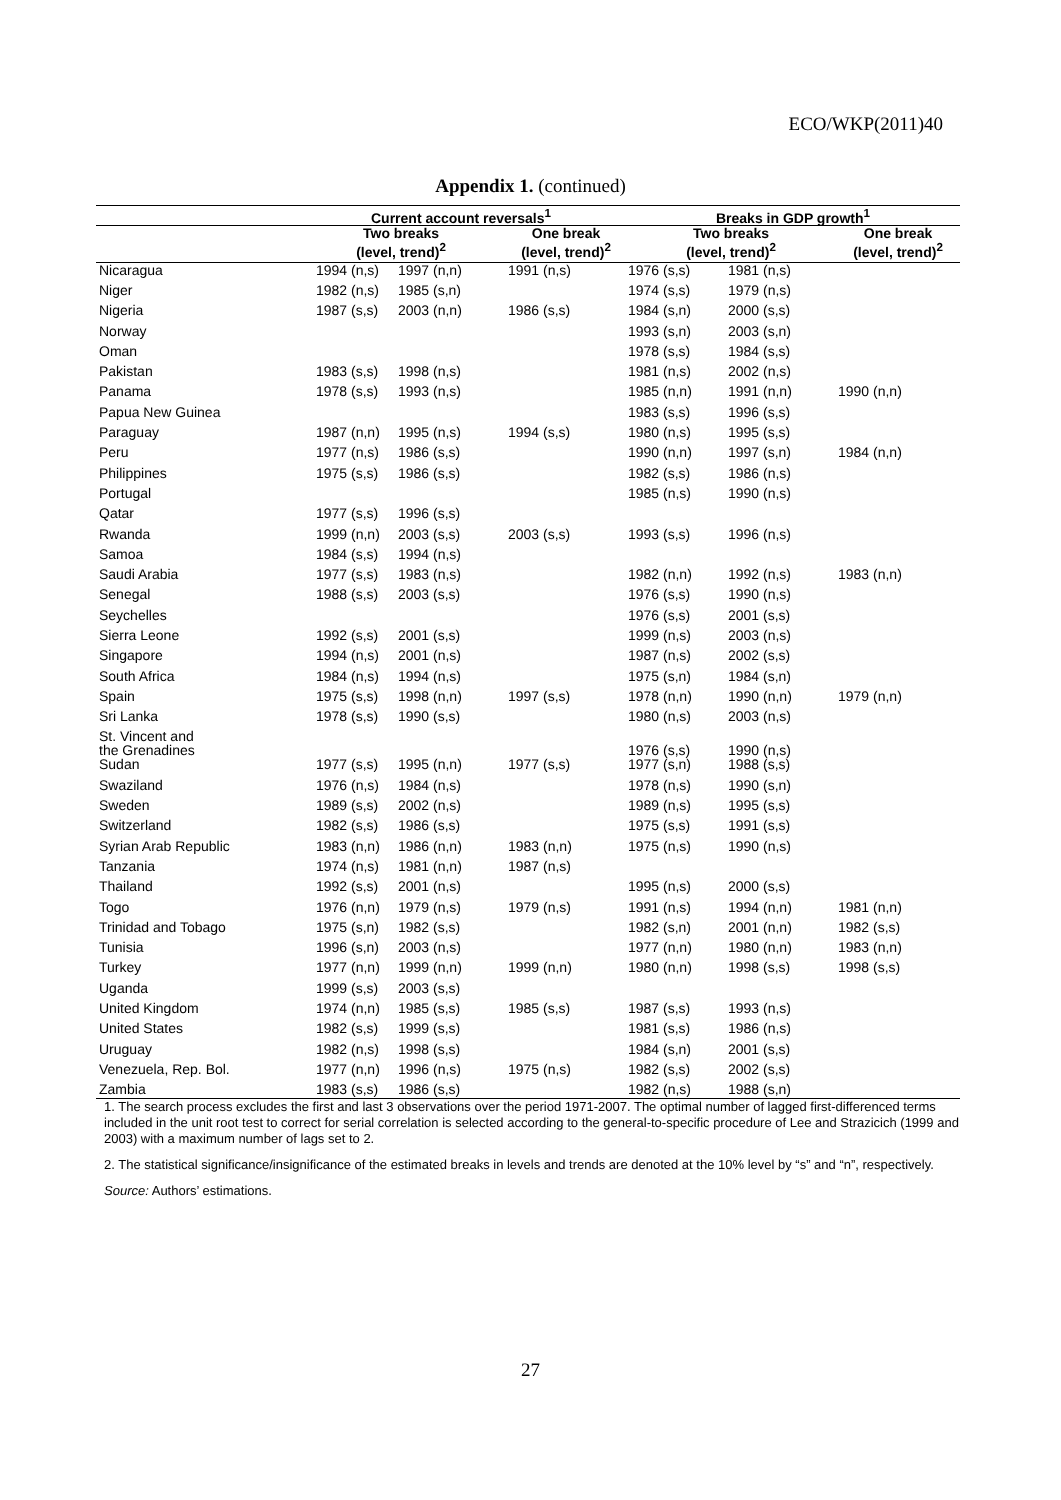ECO/WKP(2011)40
Appendix 1. (continued)
| | Current account reversals<sup>1</sup> | | | Breaks in GDP growth<sup>1</sup> | | |
| --- | --- | --- | --- | --- | --- | --- |
| | Two breaks (level, trend)<sup>2</sup> | | One break (level, trend)<sup>2</sup> | Two breaks (level, trend)<sup>2</sup> | | One break (level, trend)<sup>2</sup> |
| Nicaragua | 1994 (n,s) | 1997 (n,n) | 1991 (n,s) | 1976 (s,s) | 1981 (n,s) | |
| Niger | 1982 (n,s) | 1985 (s,n) | | 1974 (s,s) | 1979 (n,s) | |
| Nigeria | 1987 (s,s) | 2003 (n,n) | 1986 (s,s) | 1984 (s,n) | 2000 (s,s) | |
| Norway | | | | 1993 (s,n) | 2003 (s,n) | |
| Oman | | | | 1978 (s,s) | 1984 (s,s) | |
| Pakistan | 1983 (s,s) | 1998 (n,s) | | 1981 (n,s) | 2002 (n,s) | |
| Panama | 1978 (s,s) | 1993 (n,s) | | 1985 (n,n) | 1991 (n,n) | 1990 (n,n) |
| Papua New Guinea | | | | 1983 (s,s) | 1996 (s,s) | |
| Paraguay | 1987 (n,n) | 1995 (n,s) | 1994 (s,s) | 1980 (n,s) | 1995 (s,s) | |
| Peru | 1977 (n,s) | 1986 (s,s) | | 1990 (n,n) | 1997 (s,n) | 1984 (n,n) |
| Philippines | 1975 (s,s) | 1986 (s,s) | | 1982 (s,s) | 1986 (n,s) | |
| Portugal | | | | 1985 (n,s) | 1990 (n,s) | |
| Qatar | 1977 (s,s) | 1996 (s,s) | | | | |
| Rwanda | 1999 (n,n) | 2003 (s,s) | 2003 (s,s) | 1993 (s,s) | 1996 (n,s) | |
| Samoa | 1984 (s,s) | 1994 (n,s) | | | | |
| Saudi Arabia | 1977 (s,s) | 1983 (n,s) | | 1982 (n,n) | 1992 (n,s) | 1983 (n,n) |
| Senegal | 1988 (s,s) | 2003 (s,s) | | 1976 (s,s) | 1990 (n,s) | |
| Seychelles | | | | 1976 (s,s) | 2001 (s,s) | |
| Sierra Leone | 1992 (s,s) | 2001 (s,s) | | 1999 (n,s) | 2003 (n,s) | |
| Singapore | 1994 (n,s) | 2001 (n,s) | | 1987 (n,s) | 2002 (s,s) | |
| South Africa | 1984 (n,s) | 1994 (n,s) | | 1975 (s,n) | 1984 (s,n) | |
| Spain | 1975 (s,s) | 1998 (n,n) | 1997 (s,s) | 1978 (n,n) | 1990 (n,n) | 1979 (n,n) |
| Sri Lanka | 1978 (s,s) | 1990 (s,s) | | 1980 (n,s) | 2003 (n,s) | |
| St. Vincent and the Grenadines | | | | 1976 (s,s) | 1990 (n,s) | |
| Sudan | 1977 (s,s) | 1995 (n,n) | 1977 (s,s) | 1977 (s,n) | 1988 (s,s) | |
| Swaziland | 1976 (n,s) | 1984 (n,s) | | 1978 (n,s) | 1990 (s,n) | |
| Sweden | 1989 (s,s) | 2002 (n,s) | | 1989 (n,s) | 1995 (s,s) | |
| Switzerland | 1982 (s,s) | 1986 (s,s) | | 1975 (s,s) | 1991 (s,s) | |
| Syrian Arab Republic | 1983 (n,n) | 1986 (n,n) | 1983 (n,n) | 1975 (n,s) | 1990 (n,s) | |
| Tanzania | 1974 (n,s) | 1981 (n,n) | 1987 (n,s) | | | |
| Thailand | 1992 (s,s) | 2001 (n,s) | | 1995 (n,s) | 2000 (s,s) | |
| Togo | 1976 (n,n) | 1979 (n,s) | 1979 (n,s) | 1991 (n,s) | 1994 (n,n) | 1981 (n,n) |
| Trinidad and Tobago | 1975 (s,n) | 1982 (s,s) | | 1982 (s,n) | 2001 (n,n) | 1982 (s,s) |
| Tunisia | 1996 (s,n) | 2003 (n,s) | | 1977 (n,n) | 1980 (n,n) | 1983 (n,n) |
| Turkey | 1977 (n,n) | 1999 (n,n) | 1999 (n,n) | 1980 (n,n) | 1998 (s,s) | 1998 (s,s) |
| Uganda | 1999 (s,s) | 2003 (s,s) | | | | |
| United Kingdom | 1974 (n,n) | 1985 (s,s) | 1985 (s,s) | 1987 (s,s) | 1993 (n,s) | |
| United States | 1982 (s,s) | 1999 (s,s) | | 1981 (s,s) | 1986 (n,s) | |
| Uruguay | 1982 (n,s) | 1998 (s,s) | | 1984 (s,n) | 2001 (s,s) | |
| Venezuela, Rep. Bol. | 1977 (n,n) | 1996 (n,s) | 1975 (n,s) | 1982 (s,s) | 2002 (s,s) | |
| Zambia | 1983 (s,s) | 1986 (s,s) | | 1982 (n,s) | 1988 (s,n) | |
1. The search process excludes the first and last 3 observations over the period 1971-2007. The optimal number of lagged first-differenced terms included in the unit root test to correct for serial correlation is selected according to the general-to-specific procedure of Lee and Strazicich (1999 and 2003) with a maximum number of lags set to 2.
2. The statistical significance/insignificance of the estimated breaks in levels and trends are denoted at the 10% level by “s” and “n”, respectively.
Source: Authors’ estimations.
27